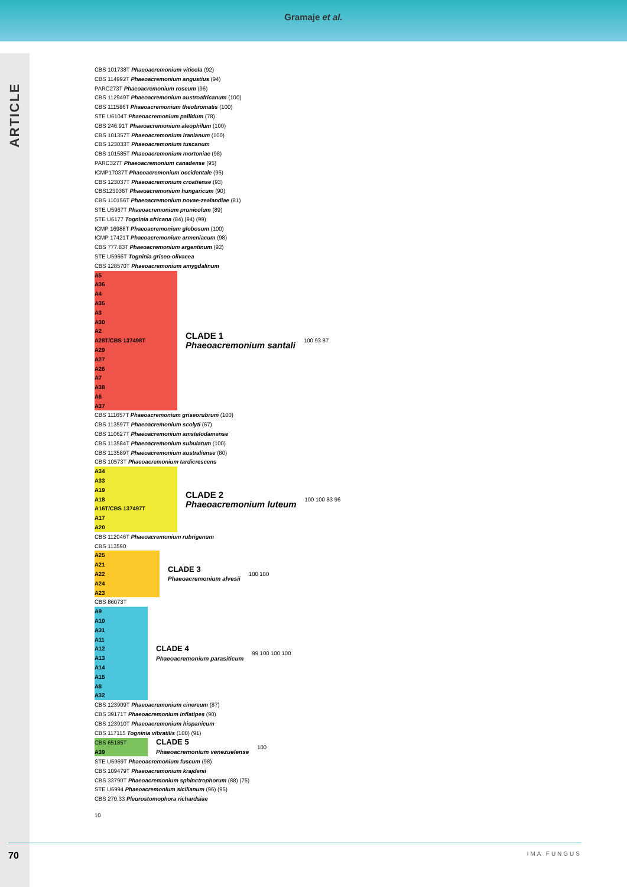Gramaje et al.
ARTICLE
CBS 101738T Phaeoacremonium viticola (92)
CBS 114992T Phaeoacremonium angustius (94)
PARC273T Phaeoacremonium roseum (96)
CBS 112949T Phaeoacremonium austroafricanum (100)
CBS 111586T Phaeoacremonium theobromatis (100)
STE U6104T Phaeoacremonium pallidum (78)
CBS 246.91T Phaeoacremonium aleophilum (100)
CBS 101357T Phaeoacremonium iranianum (100)
CBS 123033T Phaeoacremonium tuscanum
CBS 101585T Phaeoacremonium mortoniae (98)
PARC327T Phaeoacremonium canadense (95)
ICMP17037T Phaeoacremonium occidentale (96)
CBS 123037T Phaeoacremonium croatiense (93)
CBS123036T Phaeoacremonium hungaricum (90)
CBS 110156T Phaeoacremonium novae-zealandiae (81)
STE U5967T Phaeoacremonium prunicolum (89)
STE U6177 Togninia africana (84) (94) (99)
ICMP 16988T Phaeoacremonium globosum (100)
ICMP 17421T Phaeoacremonium armeniacum (98)
CBS 777.83T Phaeoacremonium argentinum (92)
STE U5966T Togninia griseo-olivacea
CBS 128570T Phaeoacremonium amygdalinum
A5
A36
A4
A35
A3
A30
A2
A28T/CBS 137498T
A29
A27
A26
A7
A38
A6
A37
CLADE 1
Phaeoacremonium santali
100 93 87
CBS 111657T Phaeoacremonium griseorubrum (100)
CBS 113597T Phaeoacremonium scolyti (67)
CBS 110627T Phaeoacremonium amstelodamense
CBS 113584T Phaeoacremonium subulatum (100)
CBS 113589T Phaeoacremonium australiense (80)
CBS 10573T Phaeoacremonium tardicrescens
A34
A33
A19
A18
A16T/CBS 137497T
A17
A20
CLADE 2
Phaeoacremonium luteum
100 100 83 96
CBS 112046T Phaeoacremonium rubrigenum
CBS 113590
A25
A21
A22
A24
A23
CLADE 3
Phaeoacremonium alvesii
100 100
CBS 86073T
A9
A10
A31
A11
A12
A13
A14
A15
A8
A32
CLADE 4
Phaeoacremonium parasiticum
99 100 100 100
CBS 123909T Phaeoacremonium cinereum (87)
CBS 39171T Phaeoacremonium inflatipes (90)
CBS 123910T Phaeoacremonium hispanicum
CBS 117115 Togninia vibratilis (100) (91)
CBS 65185T
A39
CLADE 5
Phaeoacremonium venezuelense
100
STE U5969T Phaeoacremonium fuscum (98)
CBS 109479T Phaeoacremonium krajdenii
CBS 33790T Phaeoacremonium sphinctrophorum (88) (75)
STE U6994 Phaeoacremonium sicilianum (96) (95)
CBS 270.33 Pleurostomophora richardsiae
10
70 IMA FUNGUS